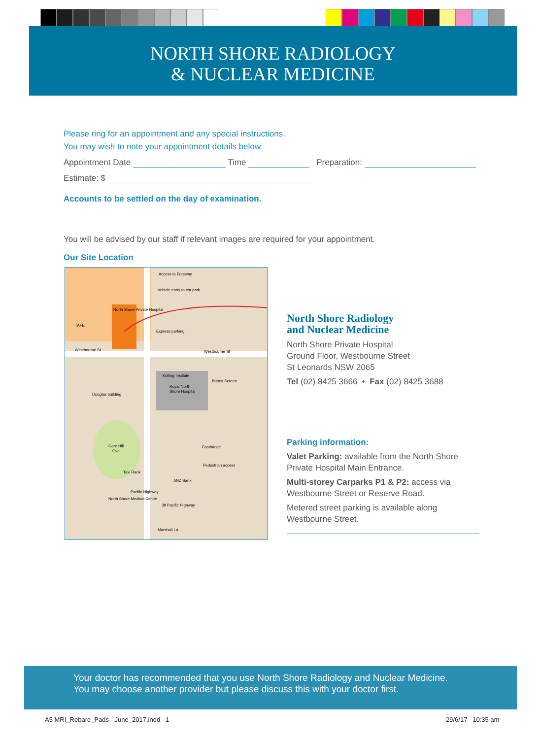NORTH SHORE RADIOLOGY
& NUCLEAR MEDICINE
Please ring for an appointment and any special instructions.
You may wish to note your appointment details below:
Appointment Date Time Preparation:
Estimate: $
Accounts to be settled on the day of examination.
You will be advised by our staff if relevant images are required for your appointment.
Our Site Location
TAFE
North Shore Private Hospital
Westbourne St
Westbourne St
Royal North
Shore Hospital
Gore Hill
Oval
Pacific Highway
Taxi Rank
Breast Screen
Footbridge
Pedestrian access
Kolling Institute
Douglas building
Marshall Ln
North Shore Medical Centre
38 Pacific Highway
ANZ Bank
Access to Freeway
Vehicle entry to car park
Express parking
North Shore Radiology
and Nuclear Medicine
North Shore Private Hospital
Ground Floor, Westbourne Street
St Leonards NSW 2065
Tel (02) 8425 3666 • Fax (02) 8425 3688
Parking information:
Valet Parking: available from the North Shore Private Hospital Main Entrance.
Multi-storey Carparks P1 & P2: access via Westbourne Street or Reserve Road.
Metered street parking is available along Westbourne Street.
Your doctor has recommended that you use North Shore Radiology and Nuclear Medicine.
You may choose another provider but please discuss this with your doctor first.
A5 MRI_Rebare_Pads - June_2017.indd 1
29/6/17 10:35 am